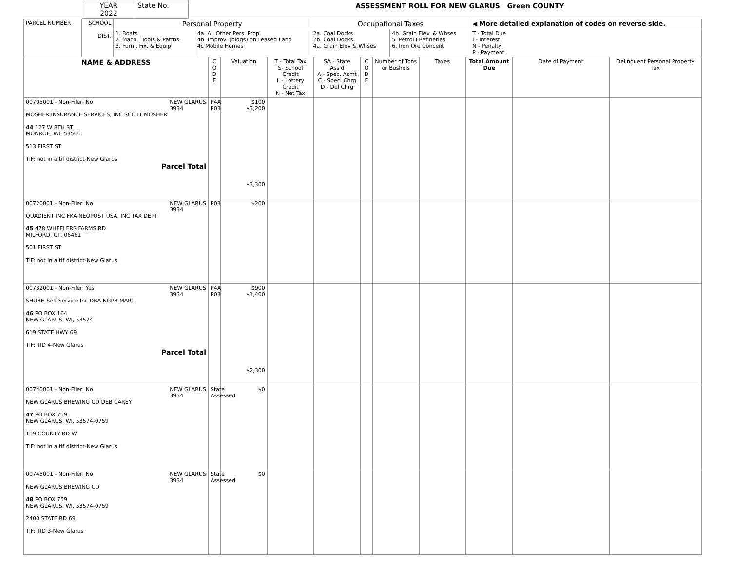| YEAR 2022 | State No. |
ASSESSMENT ROLL FOR NEW GLARUS Green COUNTY
| PARCEL NUMBER | SCHOOL DIST. | Personal Property | | Occupational Taxes | | ◀ More detailed explanation of codes on reverse side. |
| | | 1. Boats 2. Mach., Tools & Pattns. 3. Furn., Fix. & Equip | 4a. All Other Pers. Prop. 4b. Improv. (bldgs) on Leased Land 4c Mobile Homes | 2a. Coal Docks 2b. Coal Docks 4a. Grain Elev & Whses | 4b. Grain Elev. & Whses 5. Petrol FRefineries 6. Iron Ore Concent | T - Total Due I - Interest N - Penalty P - Payment |
| NAME & ADDRESS | C O D E | Valuation | T - Total Tax S- School Credit L - Lottery Credit N - Net Tax | SA - State Ass'd A - Spec. Asmt C - Spec. Chrg D - Del Chrg | C O D E | Number of Tons or Bushels | Taxes | Total Amount Due | Date of Payment | Delinquent Personal Property Tax |
| --- | --- | --- | --- | --- | --- | --- | --- | --- | --- | --- |
| 00705001 - Non-Filer: No NEW GLARUS 3934 MOSHER INSURANCE SERVICES, INC SCOTT MOSHER 44 127 W 8TH ST MONROE, WI, 53566 513 FIRST ST TIF: not in a tif district-New Glarus Parcel Total | P4A P03 | $100 $3,200 $3,300 | | | | | | | | |
| 00720001 - Non-Filer: No NEW GLARUS 3934 QUADIENT INC FKA NEOPOST USA, INC TAX DEPT 45 478 WHEELERS FARMS RD MILFORD, CT, 06461 501 FIRST ST TIF: not in a tif district-New Glarus | P03 | $200 | | | | | | | | |
| 00732001 - Non-Filer: Yes NEW GLARUS 3934 SHUBH Self Service Inc DBA NGPB MART 46 PO BOX 164 NEW GLARUS, WI, 53574 619 STATE HWY 69 TIF: TID 4-New Glarus Parcel Total | P4A P03 | $900 $1,400 $2,300 | | | | | | | | |
| 00740001 - Non-Filer: No NEW GLARUS 3934 NEW GLARUS BREWING CO DEB CAREY 47 PO BOX 759 NEW GLARUS, WI, 53574-0759 119 COUNTY RD W TIF: not in a tif district-New Glarus | State Assessed | $0 | | | | | | | | |
| 00745001 - Non-Filer: No NEW GLARUS 3934 NEW GLARUS BREWING CO 48 PO BOX 759 NEW GLARUS, WI, 53574-0759 2400 STATE RD 69 TIF: TID 3-New Glarus | State Assessed | $0 | | | | | | | | |